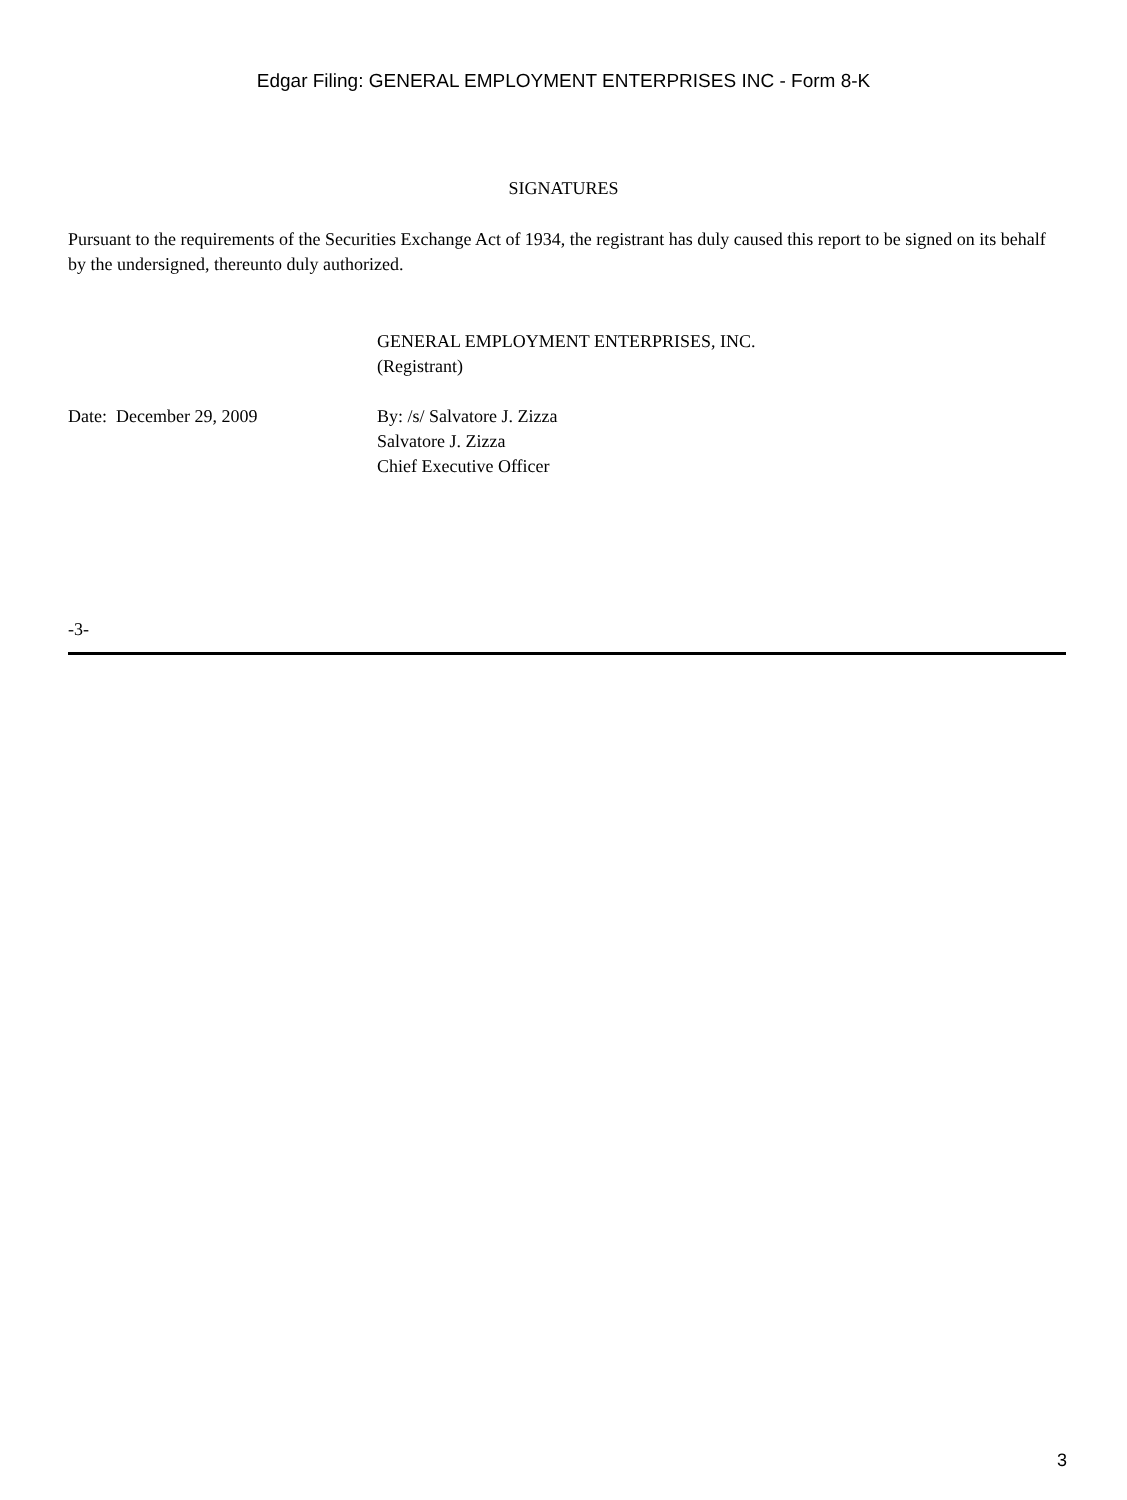Edgar Filing: GENERAL EMPLOYMENT ENTERPRISES INC - Form 8-K
SIGNATURES
Pursuant to the requirements of the Securities Exchange Act of 1934, the registrant has duly caused this report to be signed on its behalf by the undersigned, thereunto duly authorized.
GENERAL EMPLOYMENT ENTERPRISES, INC.
(Registrant)
Date: December 29, 2009 By: /s/ Salvatore J. Zizza
Salvatore J. Zizza
Chief Executive Officer
-3-
3